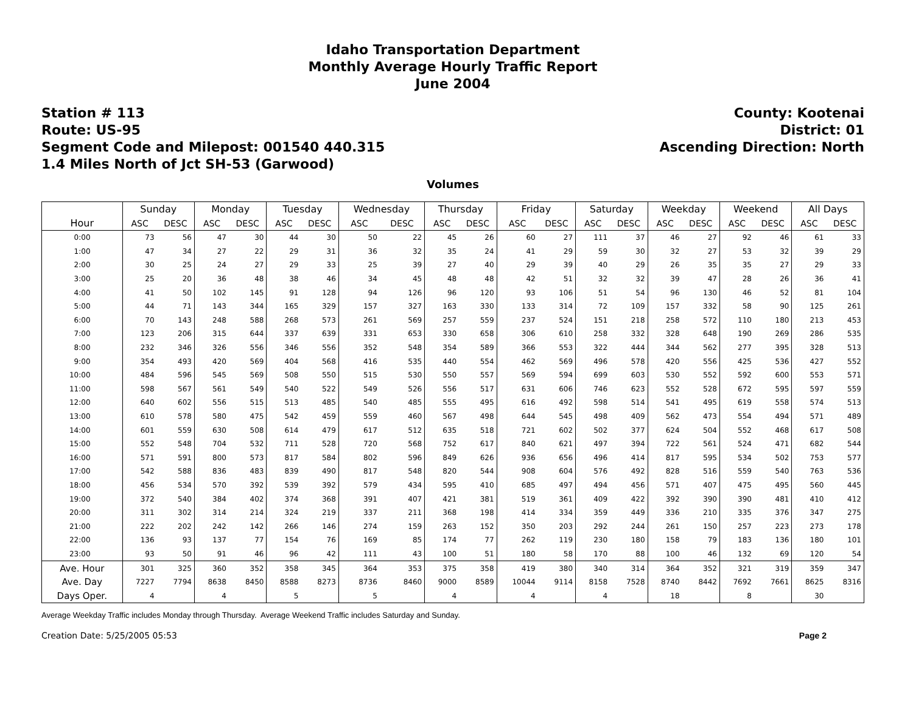Idaho Transportation Department
Monthly Average Hourly Traffic Report
June 2004
Station # 113
Route: US-95
Segment Code and Milepost: 001540 440.315
1.4 Miles North of Jct SH-53 (Garwood)
County: Kootenai
District: 01
Ascending Direction: North
Volumes
| | Sunday | | Monday | | Tuesday | | Wednesday | | Thursday | | Friday | | Saturday | | Weekday | | Weekend | | All Days | |
| --- | --- | --- | --- | --- | --- | --- | --- | --- | --- | --- | --- | --- | --- | --- | --- | --- | --- | --- | --- | --- |
| Hour | ASC | DESC | ASC | DESC | ASC | DESC | ASC | DESC | ASC | DESC | ASC | DESC | ASC | DESC | ASC | DESC | ASC | DESC | ASC | DESC |
| 0:00 | 73 | 56 | 47 | 30 | 44 | 30 | 50 | 22 | 45 | 26 | 60 | 27 | 111 | 37 | 46 | 27 | 92 | 46 | 61 | 33 |
| 1:00 | 47 | 34 | 27 | 22 | 29 | 31 | 36 | 32 | 35 | 24 | 41 | 29 | 59 | 30 | 32 | 27 | 53 | 32 | 39 | 29 |
| 2:00 | 30 | 25 | 24 | 27 | 29 | 33 | 25 | 39 | 27 | 40 | 29 | 39 | 40 | 29 | 26 | 35 | 35 | 27 | 29 | 33 |
| 3:00 | 25 | 20 | 36 | 48 | 38 | 46 | 34 | 45 | 48 | 48 | 42 | 51 | 32 | 32 | 39 | 47 | 28 | 26 | 36 | 41 |
| 4:00 | 41 | 50 | 102 | 145 | 91 | 128 | 94 | 126 | 96 | 120 | 93 | 106 | 51 | 54 | 96 | 130 | 46 | 52 | 81 | 104 |
| 5:00 | 44 | 71 | 143 | 344 | 165 | 329 | 157 | 327 | 163 | 330 | 133 | 314 | 72 | 109 | 157 | 332 | 58 | 90 | 125 | 261 |
| 6:00 | 70 | 143 | 248 | 588 | 268 | 573 | 261 | 569 | 257 | 559 | 237 | 524 | 151 | 218 | 258 | 572 | 110 | 180 | 213 | 453 |
| 7:00 | 123 | 206 | 315 | 644 | 337 | 639 | 331 | 653 | 330 | 658 | 306 | 610 | 258 | 332 | 328 | 648 | 190 | 269 | 286 | 535 |
| 8:00 | 232 | 346 | 326 | 556 | 346 | 556 | 352 | 548 | 354 | 589 | 366 | 553 | 322 | 444 | 344 | 562 | 277 | 395 | 328 | 513 |
| 9:00 | 354 | 493 | 420 | 569 | 404 | 568 | 416 | 535 | 440 | 554 | 462 | 569 | 496 | 578 | 420 | 556 | 425 | 536 | 427 | 552 |
| 10:00 | 484 | 596 | 545 | 569 | 508 | 550 | 515 | 530 | 550 | 557 | 569 | 594 | 699 | 603 | 530 | 552 | 592 | 600 | 553 | 571 |
| 11:00 | 598 | 567 | 561 | 549 | 540 | 522 | 549 | 526 | 556 | 517 | 631 | 606 | 746 | 623 | 552 | 528 | 672 | 595 | 597 | 559 |
| 12:00 | 640 | 602 | 556 | 515 | 513 | 485 | 540 | 485 | 555 | 495 | 616 | 492 | 598 | 514 | 541 | 495 | 619 | 558 | 574 | 513 |
| 13:00 | 610 | 578 | 580 | 475 | 542 | 459 | 559 | 460 | 567 | 498 | 644 | 545 | 498 | 409 | 562 | 473 | 554 | 494 | 571 | 489 |
| 14:00 | 601 | 559 | 630 | 508 | 614 | 479 | 617 | 512 | 635 | 518 | 721 | 602 | 502 | 377 | 624 | 504 | 552 | 468 | 617 | 508 |
| 15:00 | 552 | 548 | 704 | 532 | 711 | 528 | 720 | 568 | 752 | 617 | 840 | 621 | 497 | 394 | 722 | 561 | 524 | 471 | 682 | 544 |
| 16:00 | 571 | 591 | 800 | 573 | 817 | 584 | 802 | 596 | 849 | 626 | 936 | 656 | 496 | 414 | 817 | 595 | 534 | 502 | 753 | 577 |
| 17:00 | 542 | 588 | 836 | 483 | 839 | 490 | 817 | 548 | 820 | 544 | 908 | 604 | 576 | 492 | 828 | 516 | 559 | 540 | 763 | 536 |
| 18:00 | 456 | 534 | 570 | 392 | 539 | 392 | 579 | 434 | 595 | 410 | 685 | 497 | 494 | 456 | 571 | 407 | 475 | 495 | 560 | 445 |
| 19:00 | 372 | 540 | 384 | 402 | 374 | 368 | 391 | 407 | 421 | 381 | 519 | 361 | 409 | 422 | 392 | 390 | 390 | 481 | 410 | 412 |
| 20:00 | 311 | 302 | 314 | 214 | 324 | 219 | 337 | 211 | 368 | 198 | 414 | 334 | 359 | 449 | 336 | 210 | 335 | 376 | 347 | 275 |
| 21:00 | 222 | 202 | 242 | 142 | 266 | 146 | 274 | 159 | 263 | 152 | 350 | 203 | 292 | 244 | 261 | 150 | 257 | 223 | 273 | 178 |
| 22:00 | 136 | 93 | 137 | 77 | 154 | 76 | 169 | 85 | 174 | 77 | 262 | 119 | 230 | 180 | 158 | 79 | 183 | 136 | 180 | 101 |
| 23:00 | 93 | 50 | 91 | 46 | 96 | 42 | 111 | 43 | 100 | 51 | 180 | 58 | 170 | 88 | 100 | 46 | 132 | 69 | 120 | 54 |
| Ave. Hour | 301 | 325 | 360 | 352 | 358 | 345 | 364 | 353 | 375 | 358 | 419 | 380 | 340 | 314 | 364 | 352 | 321 | 319 | 359 | 347 |
| Ave. Day | 7227 | 7794 | 8638 | 8450 | 8588 | 8273 | 8736 | 8460 | 9000 | 8589 | 10044 | 9114 | 8158 | 7528 | 8740 | 8442 | 7692 | 7661 | 8625 | 8316 |
| Days Oper. | 4 | | 4 | | 5 | | 5 | | 4 | | 4 | | 4 | | 18 | | 8 | | 30 | |
Average Weekday Traffic includes Monday through Thursday. Average Weekend Traffic includes Saturday and Sunday.
Creation Date: 5/25/2005 05:53 Page 2